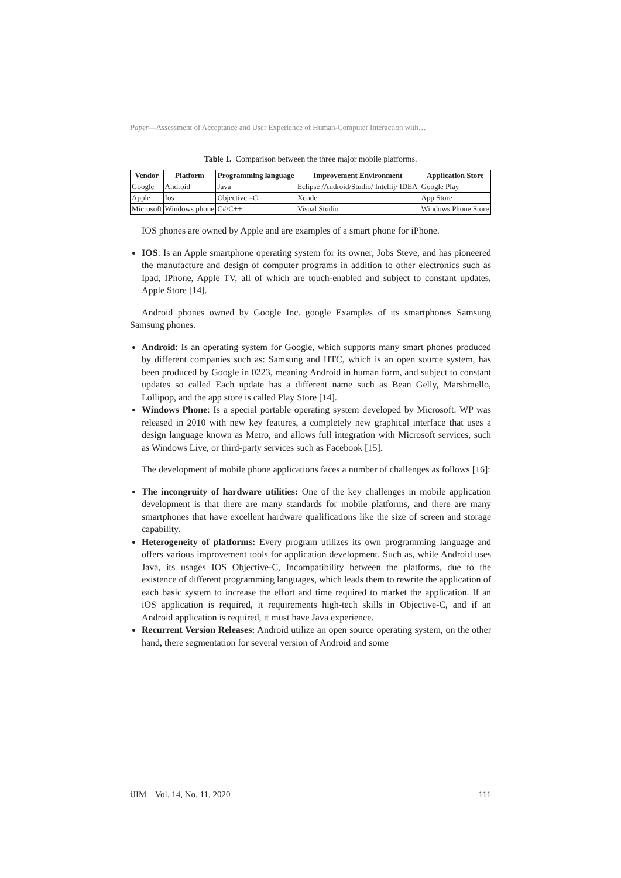Paper—Assessment of Acceptance and User Experience of Human-Computer Interaction with…
Table 1. Comparison between the three major mobile platforms.
| Vendor | Platform | Programming language | Improvement Environment | Application Store |
| --- | --- | --- | --- | --- |
| Google | Android | Java | Eclipse /Android/Studio/ Intellij/ IDEA | Google Play |
| Apple | Ios | Objective –C | Xcode | App Store |
| Microsoft | Windows phone | C#/C++ | Visual Studio | Windows Phone Store |
IOS phones are owned by Apple and are examples of a smart phone for iPhone.
IOS: Is an Apple smartphone operating system for its owner, Jobs Steve, and has pioneered the manufacture and design of computer programs in addition to other electronics such as Ipad, IPhone, Apple TV, all of which are touch-enabled and subject to constant updates, Apple Store [14].
Android phones owned by Google Inc. google Examples of its smartphones Samsung Samsung phones.
Android: Is an operating system for Google, which supports many smart phones produced by different companies such as: Samsung and HTC, which is an open source system, has been produced by Google in 0223, meaning Android in human form, and subject to constant updates so called Each update has a different name such as Bean Gelly, Marshmello, Lollipop, and the app store is called Play Store [14].
Windows Phone: Is a special portable operating system developed by Microsoft. WP was released in 2010 with new key features, a completely new graphical interface that uses a design language known as Metro, and allows full integration with Microsoft services, such as Windows Live, or third-party services such as Facebook [15].
The development of mobile phone applications faces a number of challenges as follows [16]:
The incongruity of hardware utilities: One of the key challenges in mobile application development is that there are many standards for mobile platforms, and there are many smartphones that have excellent hardware qualifications like the size of screen and storage capability.
Heterogeneity of platforms: Every program utilizes its own programming language and offers various improvement tools for application development. Such as, while Android uses Java, its usages IOS Objective-C, Incompatibility between the platforms, due to the existence of different programming languages, which leads them to rewrite the application of each basic system to increase the effort and time required to market the application. If an iOS application is required, it requirements high-tech skills in Objective-C, and if an Android application is required, it must have Java experience.
Recurrent Version Releases: Android utilize an open source operating system, on the other hand, there segmentation for several version of Android and some
iJIM ‒ Vol. 14, No. 11, 2020 111